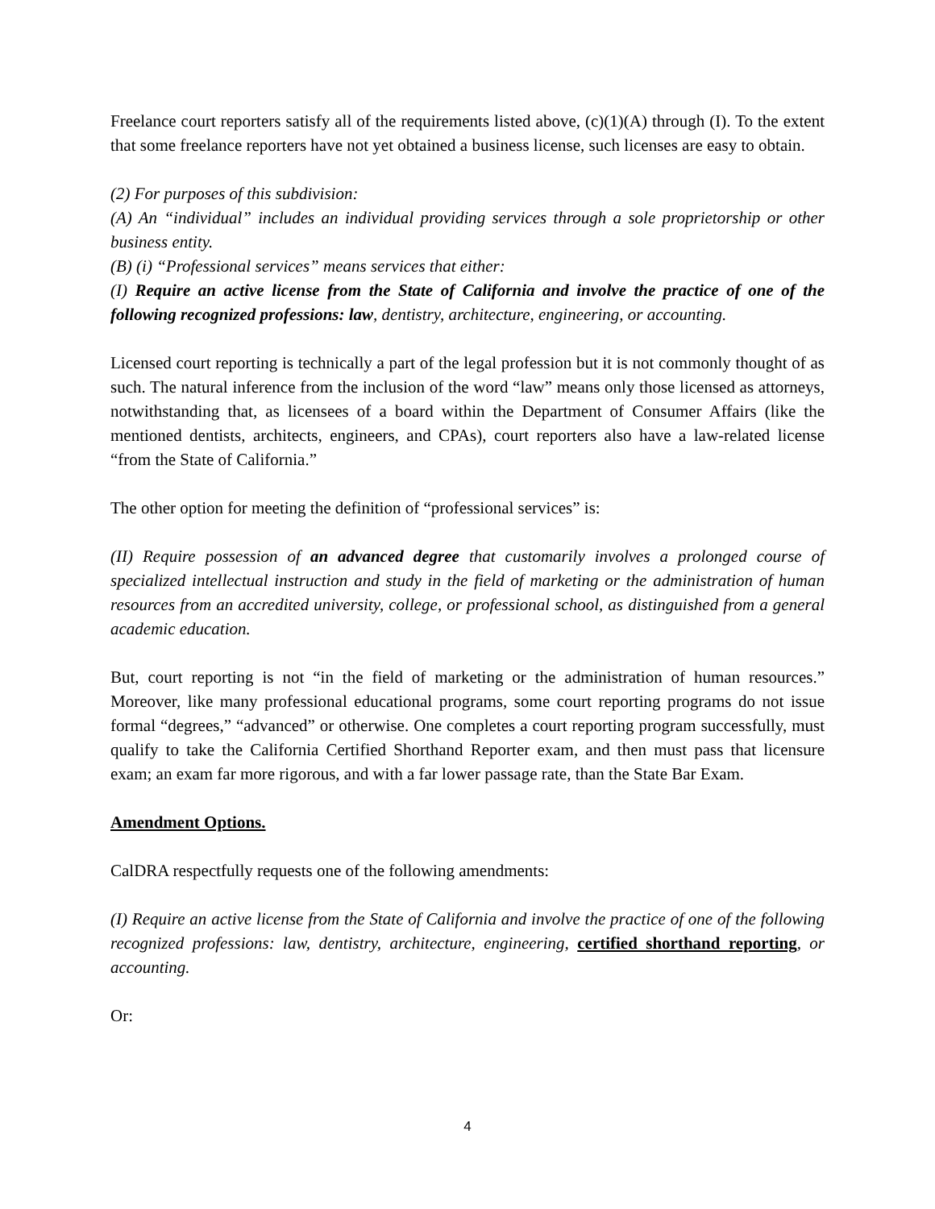Freelance court reporters satisfy all of the requirements listed above, (c)(1)(A) through (I). To the extent that some freelance reporters have not yet obtained a business license, such licenses are easy to obtain.
(2) For purposes of this subdivision:
(A) An “individual” includes an individual providing services through a sole proprietorship or other business entity.
(B) (i) “Professional services” means services that either:
(I) Require an active license from the State of California and involve the practice of one of the following recognized professions: law, dentistry, architecture, engineering, or accounting.
Licensed court reporting is technically a part of the legal profession but it is not commonly thought of as such. The natural inference from the inclusion of the word “law” means only those licensed as attorneys, notwithstanding that, as licensees of a board within the Department of Consumer Affairs (like the mentioned dentists, architects, engineers, and CPAs), court reporters also have a law-related license “from the State of California.”
The other option for meeting the definition of “professional services” is:
(II) Require possession of an advanced degree that customarily involves a prolonged course of specialized intellectual instruction and study in the field of marketing or the administration of human resources from an accredited university, college, or professional school, as distinguished from a general academic education.
But, court reporting is not “in the field of marketing or the administration of human resources.” Moreover, like many professional educational programs, some court reporting programs do not issue formal “degrees,” “advanced” or otherwise. One completes a court reporting program successfully, must qualify to take the California Certified Shorthand Reporter exam, and then must pass that licensure exam; an exam far more rigorous, and with a far lower passage rate, than the State Bar Exam.
Amendment Options.
CalDRA respectfully requests one of the following amendments:
(I) Require an active license from the State of California and involve the practice of one of the following recognized professions: law, dentistry, architecture, engineering, certified shorthand reporting, or accounting.
Or:
4